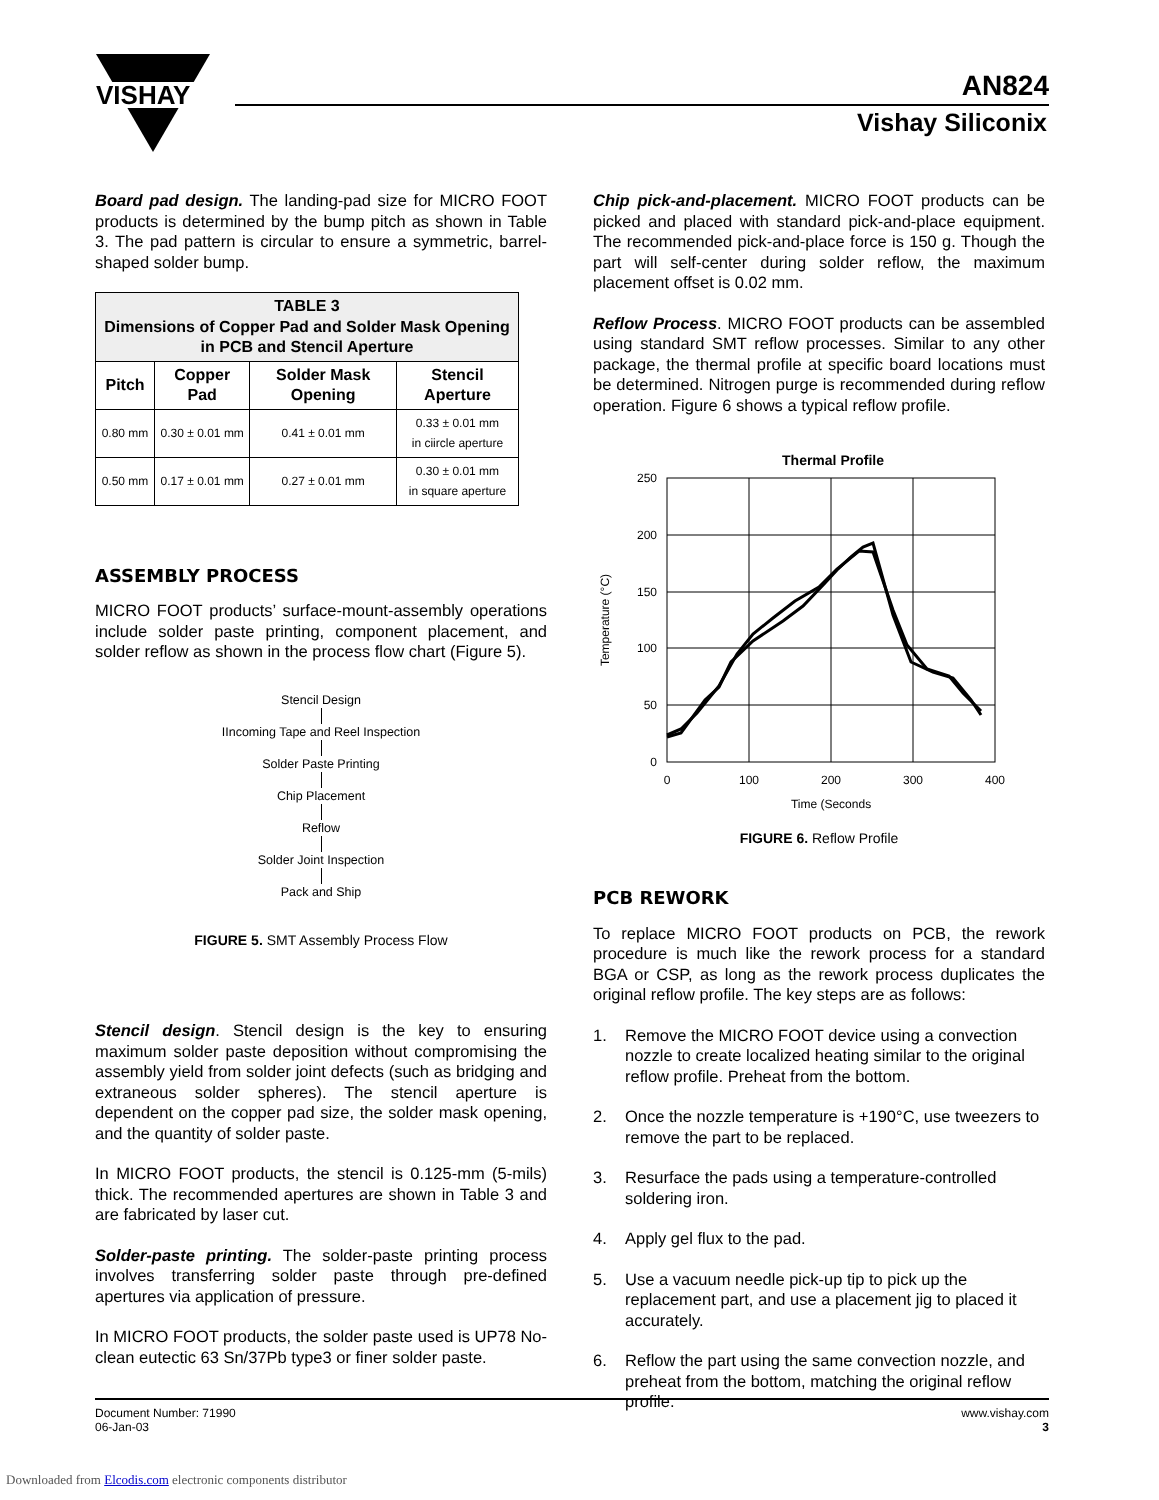VISHAY
AN824
Vishay Siliconix
Board pad design. The landing-pad size for MICRO FOOT products is determined by the bump pitch as shown in Table 3. The pad pattern is circular to ensure a symmetric, barrel-shaped solder bump.
| TABLE 3 Dimensions of Copper Pad and Solder Mask Opening in PCB and Stencil Aperture | | | |
| --- | --- | --- | --- |
| Pitch | Copper Pad | Solder Mask Opening | Stencil Aperture |
| 0.80 mm | 0.30 ± 0.01 mm | 0.41 ± 0.01 mm | 0.33 ± 0.01 mm in ciircle aperture |
| 0.50 mm | 0.17 ± 0.01 mm | 0.27 ± 0.01 mm | 0.30 ± 0.01 mm in square aperture |
ASSEMBLY PROCESS
MICRO FOOT products’ surface-mount-assembly operations include solder paste printing, component placement, and solder reflow as shown in the process flow chart (Figure 5).
Stencil Design
IIncoming Tape and Reel Inspection
Solder Paste Printing
Chip Placement
Reflow
Solder Joint Inspection
Pack and Ship
FIGURE 5. SMT Assembly Process Flow
Stencil design. Stencil design is the key to ensuring maximum solder paste deposition without compromising the assembly yield from solder joint defects (such as bridging and extraneous solder spheres). The stencil aperture is dependent on the copper pad size, the solder mask opening, and the quantity of solder paste.
In MICRO FOOT products, the stencil is 0.125-mm (5-mils) thick. The recommended apertures are shown in Table 3 and are fabricated by laser cut.
Solder-paste printing. The solder-paste printing process involves transferring solder paste through pre-defined apertures via application of pressure.
In MICRO FOOT products, the solder paste used is UP78 No-clean eutectic 63 Sn/37Pb type3 or finer solder paste.
Chip pick-and-placement. MICRO FOOT products can be picked and placed with standard pick-and-place equipment. The recommended pick-and-place force is 150 g. Though the part will self-center during solder reflow, the maximum placement offset is 0.02 mm.
Reflow Process. MICRO FOOT products can be assembled using standard SMT reflow processes. Similar to any other package, the thermal profile at specific board locations must be determined. Nitrogen purge is recommended during reflow operation. Figure 6 shows a typical reflow profile.
Thermal Profile
250
200
150
100
50
0
0
100
200
300
400
Time (Seconds
Temperature (°C)
FIGURE 6. Reflow Profile
PCB REWORK
To replace MICRO FOOT products on PCB, the rework procedure is much like the rework process for a standard BGA or CSP, as long as the rework process duplicates the original reflow profile. The key steps are as follows:
1. Remove the MICRO FOOT device using a convection nozzle to create localized heating similar to the original reflow profile. Preheat from the bottom.
2. Once the nozzle temperature is +190°C, use tweezers to remove the part to be replaced.
3. Resurface the pads using a temperature-controlled soldering iron.
4. Apply gel flux to the pad.
5. Use a vacuum needle pick-up tip to pick up the replacement part, and use a placement jig to placed it accurately.
6. Reflow the part using the same convection nozzle, and preheat from the bottom, matching the original reflow profile.
Document Number: 71990
06-Jan-03
www.vishay.com
3
Downloaded from Elcodis.com electronic components distributor